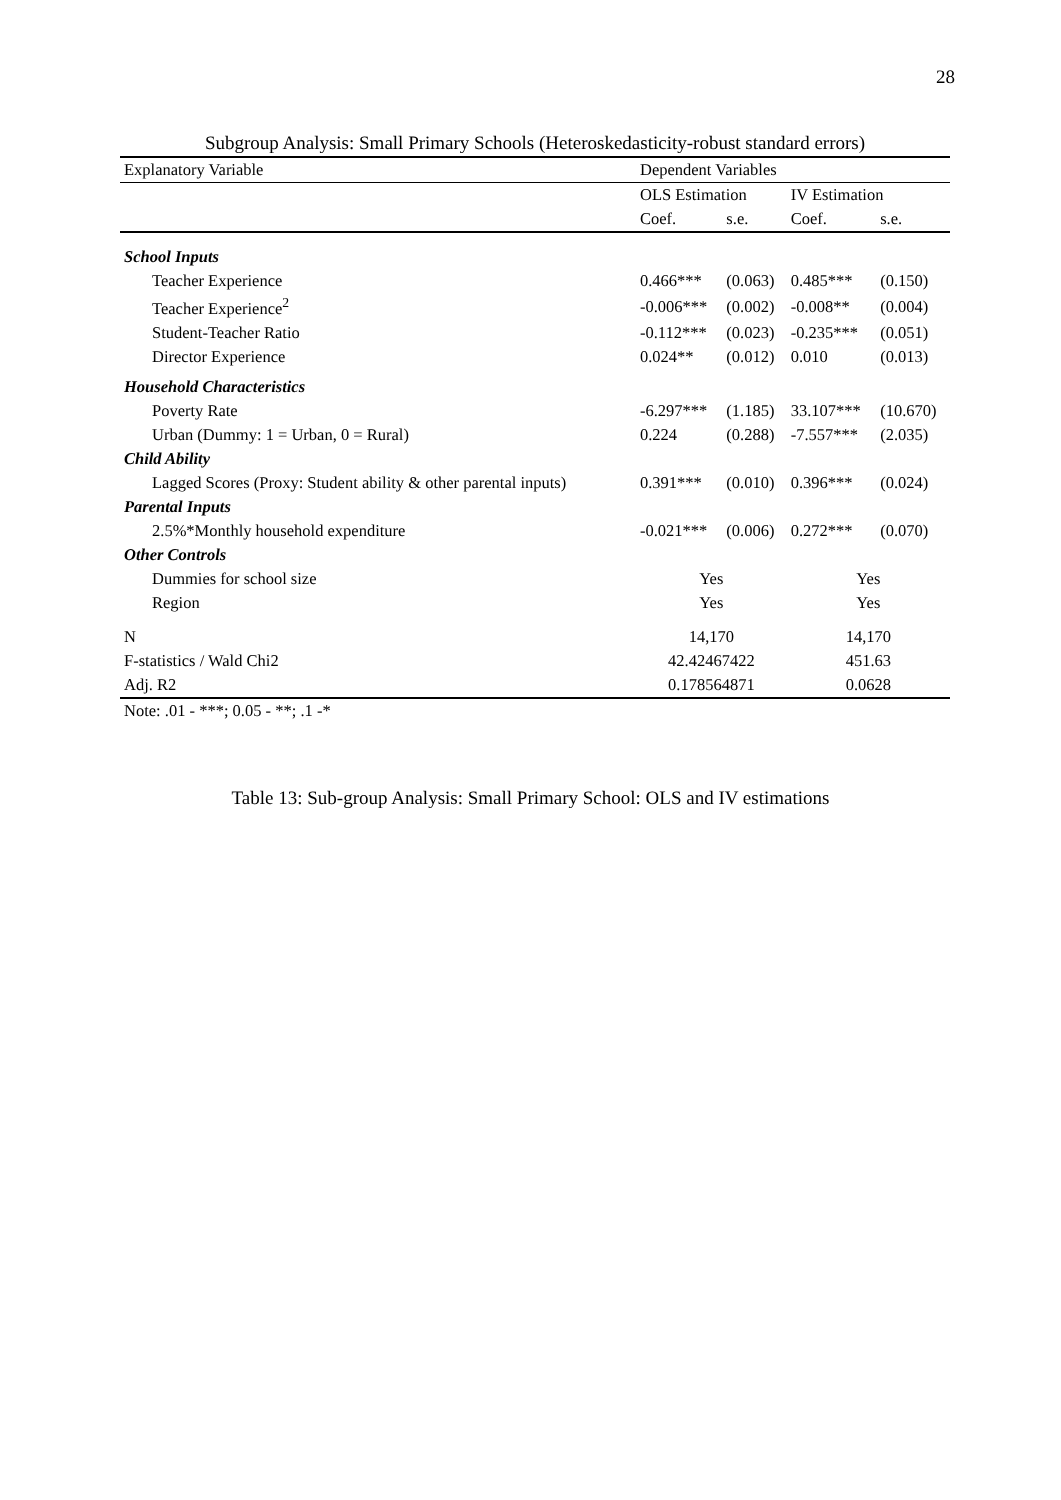28
Subgroup Analysis: Small Primary Schools (Heteroskedasticity-robust standard errors)
| Explanatory Variable | Dependent Variables | | | |
| --- | --- | --- | --- | --- |
| | OLS Estimation | | IV Estimation | |
| | Coef. | s.e. | Coef. | s.e. |
| School Inputs | | | | |
| Teacher Experience | 0.466*** | (0.063) | 0.485*** | (0.150) |
| Teacher Experience<sup>2</sup> | -0.006*** | (0.002) | -0.008** | (0.004) |
| Student-Teacher Ratio | -0.112*** | (0.023) | -0.235*** | (0.051) |
| Director Experience | 0.024** | (0.012) | 0.010 | (0.013) |
| Household Characteristics | | | | |
| Poverty Rate | -6.297*** | (1.185) | 33.107*** | (10.670) |
| Urban (Dummy: 1 = Urban, 0 = Rural) | 0.224 | (0.288) | -7.557*** | (2.035) |
| Child Ability | | | | |
| Lagged Scores (Proxy: Student ability & other parental inputs) | 0.391*** | (0.010) | 0.396*** | (0.024) |
| Parental Inputs | | | | |
| 2.5%*Monthly household expenditure | -0.021*** | (0.006) | 0.272*** | (0.070) |
| Other Controls | | | | |
| Dummies for school size | Yes | | Yes | |
| Region | Yes | | Yes | |
| N | 14,170 | | 14,170 | |
| F-statistics / Wald Chi2 | 42.42467422 | | 451.63 | |
| Adj. R2 | 0.178564871 | | 0.0628 | |
| Note: .01 - ***; 0.05 - **; .1 -* | | | | |
Table 13: Sub-group Analysis: Small Primary School: OLS and IV estimations